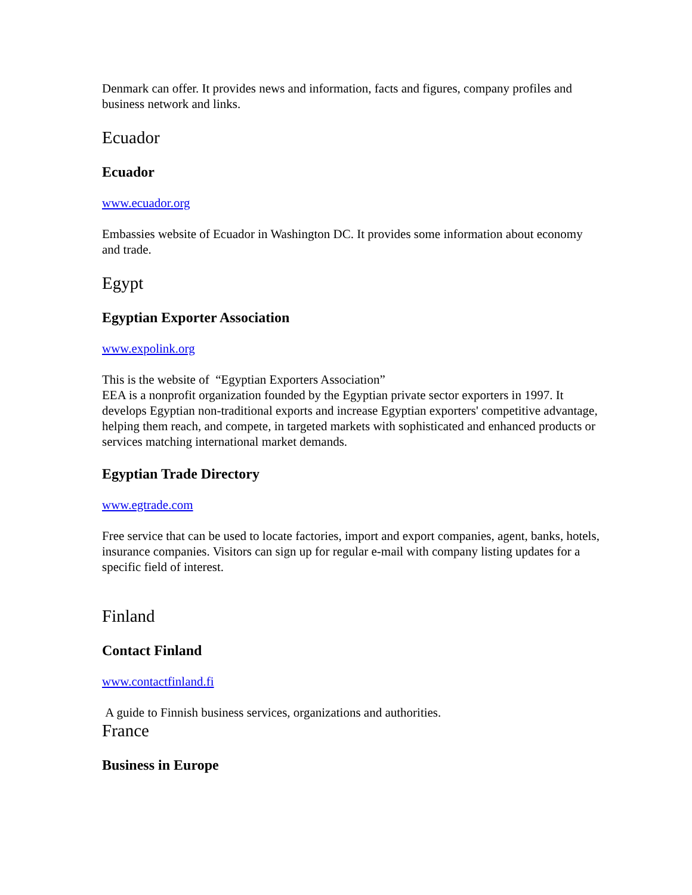Denmark can offer. It provides news and information, facts and figures, company profiles and business network and links.
Ecuador
Ecuador
www.ecuador.org
Embassies website of Ecuador in Washington DC. It provides some information about economy and trade.
Egypt
Egyptian Exporter Association
www.expolink.org
This is the website of “Egyptian Exporters Association”
EEA is a nonprofit organization founded by the Egyptian private sector exporters in 1997. It develops Egyptian non-traditional exports and increase Egyptian exporters' competitive advantage, helping them reach, and compete, in targeted markets with sophisticated and enhanced products or services matching international market demands.
Egyptian Trade Directory
www.egtrade.com
Free service that can be used to locate factories, import and export companies, agent, banks, hotels, insurance companies. Visitors can sign up for regular e-mail with company listing updates for a specific field of interest.
Finland
Contact Finland
www.contactfinland.fi
A guide to Finnish business services, organizations and authorities.
France
Business in Europe